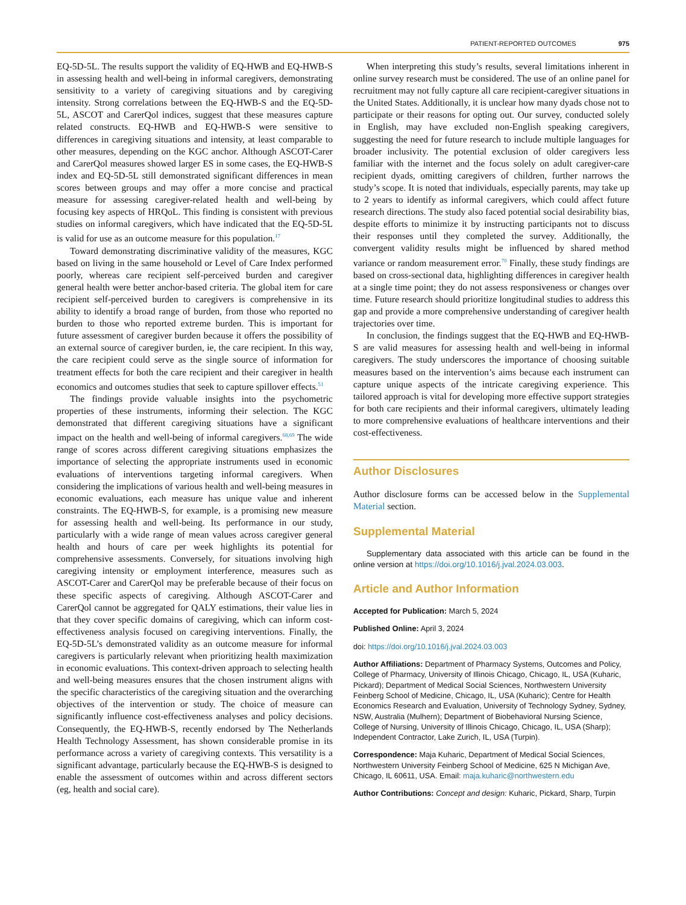PATIENT-REPORTED OUTCOMES 975
EQ-5D-5L. The results support the validity of EQ-HWB and EQ-HWB-S in assessing health and well-being in informal caregivers, demonstrating sensitivity to a variety of caregiving situations and by caregiving intensity. Strong correlations between the EQ-HWB-S and the EQ-5D-5L, ASCOT and CarerQol indices, suggest that these measures capture related constructs. EQ-HWB and EQ-HWB-S were sensitive to differences in caregiving situations and intensity, at least comparable to other measures, depending on the KGC anchor. Although ASCOT-Carer and CarerQol measures showed larger ES in some cases, the EQ-HWB-S index and EQ-5D-5L still demonstrated significant differences in mean scores between groups and may offer a more concise and practical measure for assessing caregiver-related health and well-being by focusing key aspects of HRQoL. This finding is consistent with previous studies on informal caregivers, which have indicated that the EQ-5D-5L is valid for use as an outcome measure for this population.<sup>17</sup>
Toward demonstrating discriminative validity of the measures, KGC based on living in the same household or Level of Care Index performed poorly, whereas care recipient self-perceived burden and caregiver general health were better anchor-based criteria. The global item for care recipient self-perceived burden to caregivers is comprehensive in its ability to identify a broad range of burden, from those who reported no burden to those who reported extreme burden. This is important for future assessment of caregiver burden because it offers the possibility of an external source of caregiver burden, ie, the care recipient. In this way, the care recipient could serve as the single source of information for treatment effects for both the care recipient and their caregiver in health economics and outcomes studies that seek to capture spillover effects.<sup>51</sup>
The findings provide valuable insights into the psychometric properties of these instruments, informing their selection. The KGC demonstrated that different caregiving situations have a significant impact on the health and well-being of informal caregivers.<sup>68,69</sup> The wide range of scores across different caregiving situations emphasizes the importance of selecting the appropriate instruments used in economic evaluations of interventions targeting informal caregivers. When considering the implications of various health and well-being measures in economic evaluations, each measure has unique value and inherent constraints. The EQ-HWB-S, for example, is a promising new measure for assessing health and well-being. Its performance in our study, particularly with a wide range of mean values across caregiver general health and hours of care per week highlights its potential for comprehensive assessments. Conversely, for situations involving high caregiving intensity or employment interference, measures such as ASCOT-Carer and CarerQol may be preferable because of their focus on these specific aspects of caregiving. Although ASCOT-Carer and CarerQol cannot be aggregated for QALY estimations, their value lies in that they cover specific domains of caregiving, which can inform cost-effectiveness analysis focused on caregiving interventions. Finally, the EQ-5D-5L’s demonstrated validity as an outcome measure for informal caregivers is particularly relevant when prioritizing health maximization in economic evaluations. This context-driven approach to selecting health and well-being measures ensures that the chosen instrument aligns with the specific characteristics of the caregiving situation and the overarching objectives of the intervention or study. The choice of measure can significantly influence cost-effectiveness analyses and policy decisions. Consequently, the EQ-HWB-S, recently endorsed by The Netherlands Health Technology Assessment, has shown considerable promise in its performance across a variety of caregiving contexts. This versatility is a significant advantage, particularly because the EQ-HWB-S is designed to enable the assessment of outcomes within and across different sectors (eg, health and social care).
When interpreting this study’s results, several limitations inherent in online survey research must be considered. The use of an online panel for recruitment may not fully capture all care recipient-caregiver situations in the United States. Additionally, it is unclear how many dyads chose not to participate or their reasons for opting out. Our survey, conducted solely in English, may have excluded non-English speaking caregivers, suggesting the need for future research to include multiple languages for broader inclusivity. The potential exclusion of older caregivers less familiar with the internet and the focus solely on adult caregiver-care recipient dyads, omitting caregivers of children, further narrows the study’s scope. It is noted that individuals, especially parents, may take up to 2 years to identify as informal caregivers, which could affect future research directions. The study also faced potential social desirability bias, despite efforts to minimize it by instructing participants not to discuss their responses until they completed the survey. Additionally, the convergent validity results might be influenced by shared method variance or random measurement error.<sup>70</sup> Finally, these study findings are based on cross-sectional data, highlighting differences in caregiver health at a single time point; they do not assess responsiveness or changes over time. Future research should prioritize longitudinal studies to address this gap and provide a more comprehensive understanding of caregiver health trajectories over time.
In conclusion, the findings suggest that the EQ-HWB and EQ-HWB-S are valid measures for assessing health and well-being in informal caregivers. The study underscores the importance of choosing suitable measures based on the intervention’s aims because each instrument can capture unique aspects of the intricate caregiving experience. This tailored approach is vital for developing more effective support strategies for both care recipients and their informal caregivers, ultimately leading to more comprehensive evaluations of healthcare interventions and their cost-effectiveness.
Author Disclosures
Author disclosure forms can be accessed below in the Supplemental Material section.
Supplemental Material
Supplementary data associated with this article can be found in the online version at https://doi.org/10.1016/j.jval.2024.03.003.
Article and Author Information
Accepted for Publication: March 5, 2024
Published Online: April 3, 2024
doi: https://doi.org/10.1016/j.jval.2024.03.003
Author Affiliations: Department of Pharmacy Systems, Outcomes and Policy, College of Pharmacy, University of Illinois Chicago, Chicago, IL, USA (Kuharic, Pickard); Department of Medical Social Sciences, Northwestern University Feinberg School of Medicine, Chicago, IL, USA (Kuharic); Centre for Health Economics Research and Evaluation, University of Technology Sydney, Sydney, NSW, Australia (Mulhern); Department of Biobehavioral Nursing Science, College of Nursing, University of Illinois Chicago, Chicago, IL, USA (Sharp); Independent Contractor, Lake Zurich, IL, USA (Turpin).
Correspondence: Maja Kuharic, Department of Medical Social Sciences, Northwestern University Feinberg School of Medicine, 625 N Michigan Ave, Chicago, IL 60611, USA. Email: maja.kuharic@northwestern.edu
Author Contributions: Concept and design: Kuharic, Pickard, Sharp, Turpin